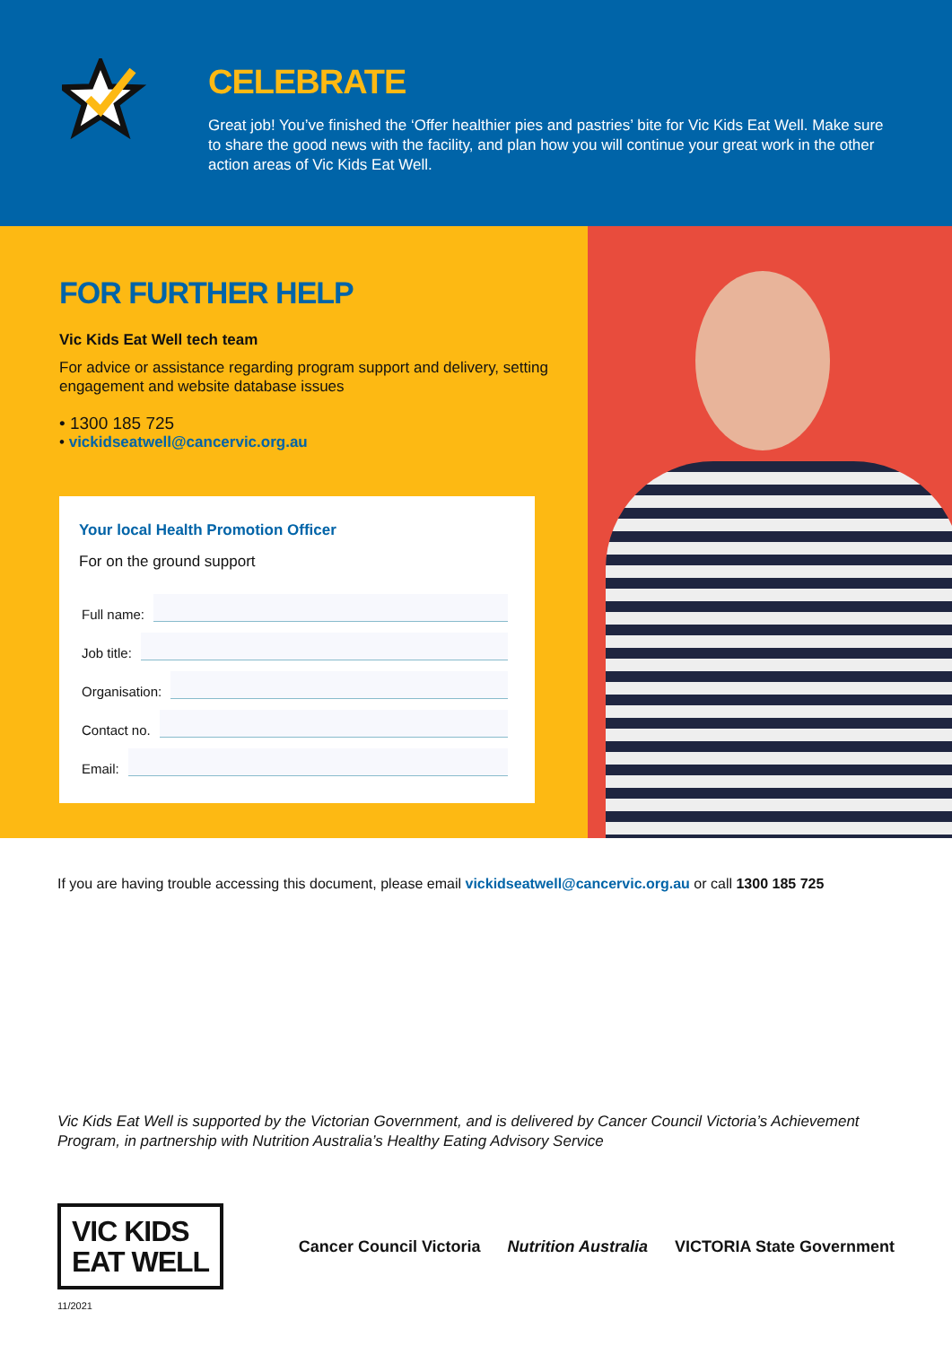CELEBRATE
Great job! You’ve finished the ‘Offer healthier pies and pastries’ bite for Vic Kids Eat Well. Make sure to share the good news with the facility, and plan how you will continue your great work in the other action areas of Vic Kids Eat Well.
FOR FURTHER HELP
Vic Kids Eat Well tech team
For advice or assistance regarding program support and delivery, setting engagement and website database issues
• 1300 185 725
• vickidseatwell@cancervic.org.au
Your local Health Promotion Officer
For on the ground support
Full name:
Job title:
Organisation:
Contact no.
Email:
If you are having trouble accessing this document, please email vickidseatwell@cancervic.org.au or call 1300 185 725
Vic Kids Eat Well is supported by the Victorian Government, and is delivered by Cancer Council Victoria’s Achievement Program, in partnership with Nutrition Australia’s Healthy Eating Advisory Service
VIC KIDS
EAT WELL
Cancer Council Victoria Nutrition Australia VICTORIA State Government
11/2021